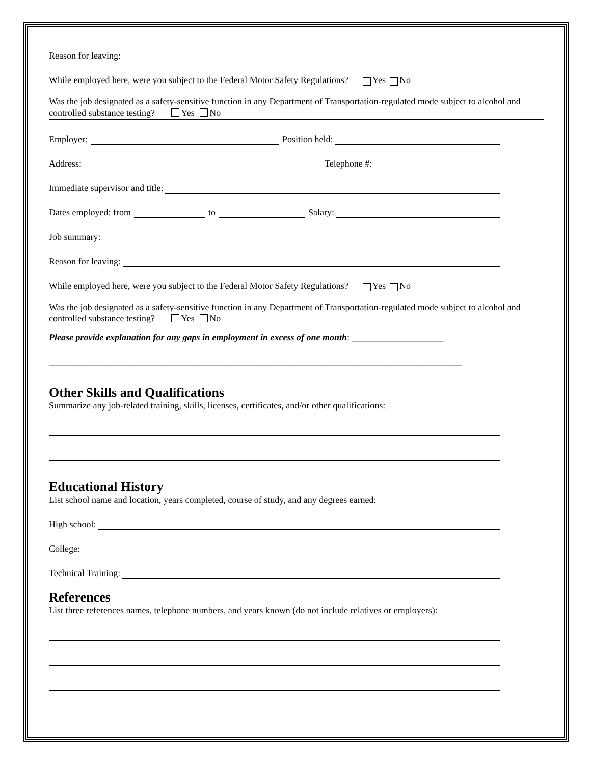Reason for leaving:
While employed here, were you subject to the Federal Motor Safety Regulations? Yes No
Was the job designated as a safety-sensitive function in any Department of Transportation-regulated mode subject to alcohol and controlled substance testing? Yes No
Employer: Position held:
Address: Telephone #:
Immediate supervisor and title:
Dates employed: from to Salary:
Job summary:
Reason for leaving:
While employed here, were you subject to the Federal Motor Safety Regulations? Yes No
Was the job designated as a safety-sensitive function in any Department of Transportation-regulated mode subject to alcohol and controlled substance testing? Yes No
Please provide explanation for any gaps in employment in excess of one month: ____________________
__________________________________________________________________________________________
Other Skills and Qualifications
Summarize any job-related training, skills, licenses, certificates, and/or other qualifications:
Educational History
List school name and location, years completed, course of study, and any degrees earned:
High school:
College:
Technical Training:
References
List three references names, telephone numbers, and years known (do not include relatives or employers):